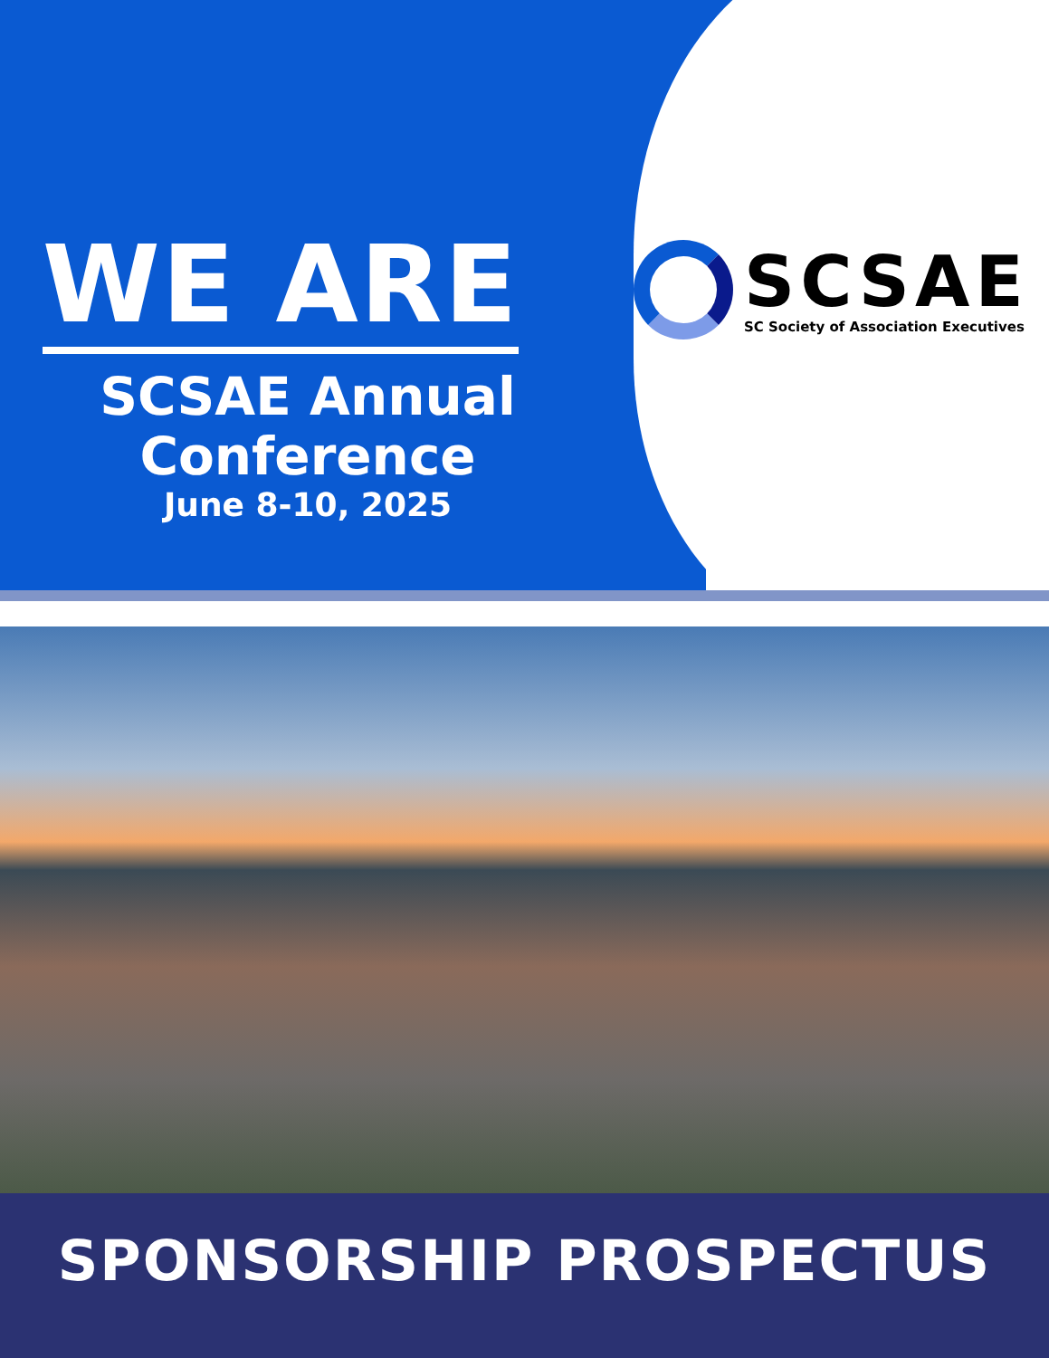WE ARE
SCSAE Annual
Conference
June 8-10, 2025
SCSAE
SC Society of Association Executives
SPONSORSHIP PROSPECTUS